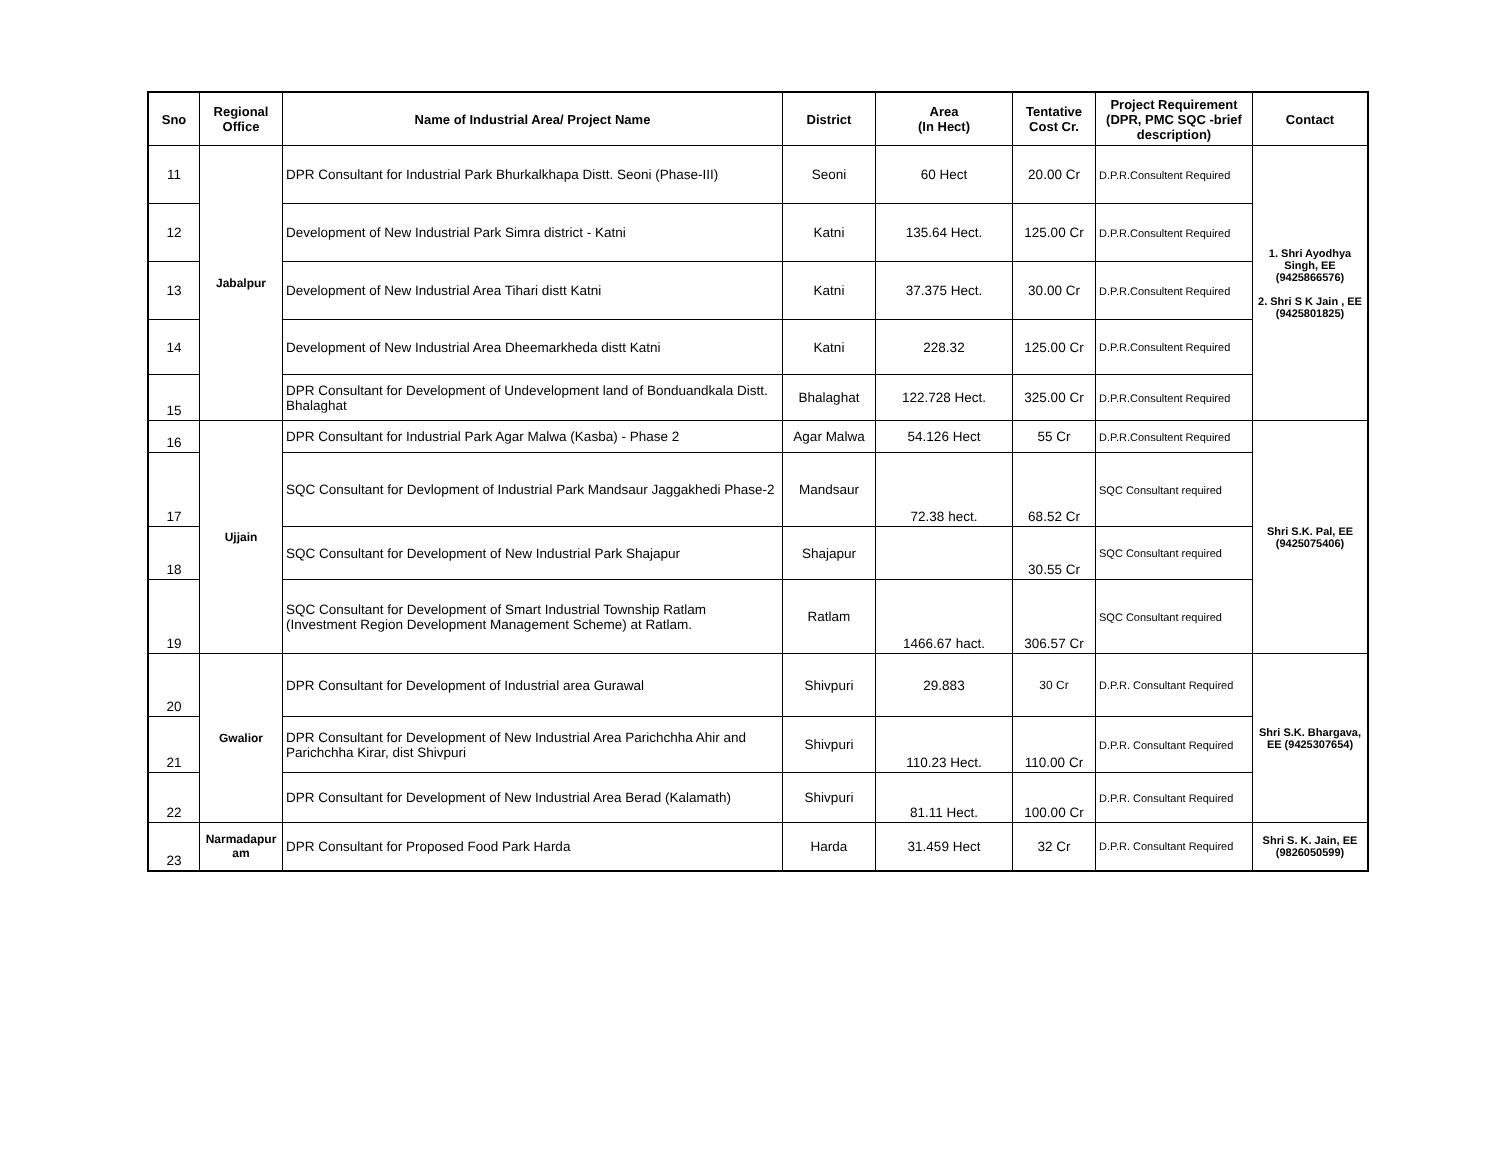| Sno | Regional Office | Name of Industrial Area/ Project Name | District | Area (In Hect) | Tentative Cost Cr. | Project Requirement (DPR, PMC SQC -brief description) | Contact |
| --- | --- | --- | --- | --- | --- | --- | --- |
| 11 | Jabalpur | DPR Consultant for Industrial Park Bhurkalkhapa Distt. Seoni (Phase-III) | Seoni | 60 Hect | 20.00 Cr | D.P.R.Consultent Required | 1. Shri Ayodhya Singh, EE (9425866576) 2. Shri S K Jain , EE (9425801825) |
| 12 | | Development of New Industrial Park Simra district - Katni | Katni | 135.64 Hect. | 125.00 Cr | D.P.R.Consultent Required | |
| 13 | | Development of New Industrial Area Tihari distt Katni | Katni | 37.375 Hect. | 30.00 Cr | D.P.R.Consultent Required | |
| 14 | | Development of New Industrial Area Dheemarkheda distt Katni | Katni | 228.32 | 125.00 Cr | D.P.R.Consultent Required | |
| 15 | | DPR Consultant for Development of Undevelopment land of Bonduandkala Distt. Bhalaghat | Bhalaghat | 122.728 Hect. | 325.00 Cr | D.P.R.Consultent Required | |
| 16 | Ujjain | DPR Consultant for Industrial Park Agar Malwa (Kasba) - Phase 2 | Agar Malwa | 54.126 Hect | 55 Cr | D.P.R.Consultent Required | Shri S.K. Pal, EE (9425075406) |
| 17 | | SQC Consultant for Devlopment of Industrial Park Mandsaur Jaggakhedi Phase-2 | Mandsaur | 72.38 hect. | 68.52 Cr | SQC Consultant required | |
| 18 | | SQC Consultant for Development of New Industrial Park Shajapur | Shajapur | | 30.55 Cr | SQC Consultant required | |
| 19 | | SQC Consultant for Development of Smart Industrial Township Ratlam (Investment Region Development Management Scheme) at Ratlam. | Ratlam | 1466.67 hact. | 306.57 Cr | SQC Consultant required | |
| 20 | Gwalior | DPR Consultant for Development of Industrial area Gurawal | Shivpuri | 29.883 | 30 Cr | D.P.R. Consultant Required | Shri S.K. Bhargava, EE (9425307654) |
| 21 | | DPR Consultant for Development of New Industrial Area Parichchha Ahir and Parichchha Kirar, dist Shivpuri | Shivpuri | 110.23 Hect. | 110.00 Cr | D.P.R. Consultant Required | |
| 22 | | DPR Consultant for Development of New Industrial Area Berad (Kalamath) | Shivpuri | 81.11 Hect. | 100.00 Cr | D.P.R. Consultant Required | |
| 23 | Narmadapur am | DPR Consultant for Proposed Food Park Harda | Harda | 31.459 Hect | 32 Cr | D.P.R. Consultant Required | Shri S. K. Jain, EE (9826050599) |